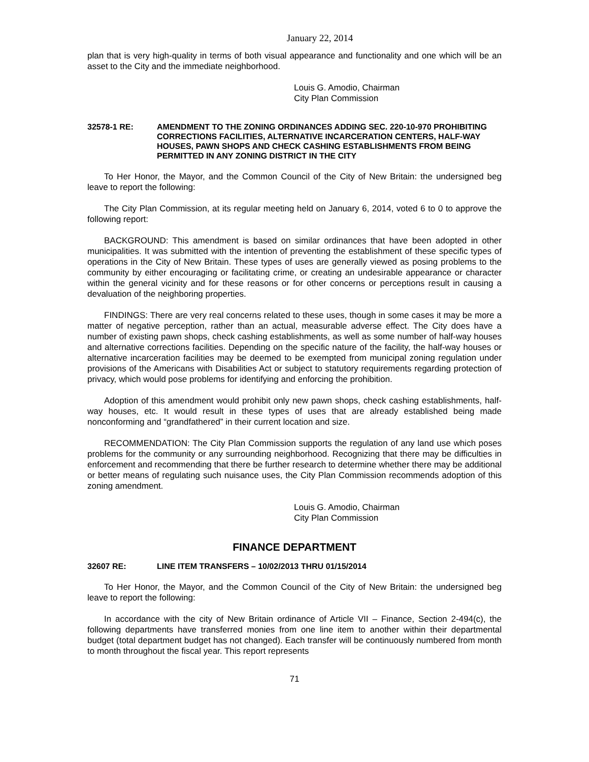January 22, 2014
plan that is very high-quality in terms of both visual appearance and functionality and one which will be an asset to the City and the immediate neighborhood.
Louis G. Amodio, Chairman
City Plan Commission
32578-1 RE: AMENDMENT TO THE ZONING ORDINANCES ADDING SEC. 220-10-970 PROHIBITING CORRECTIONS FACILITIES, ALTERNATIVE INCARCERATION CENTERS, HALF-WAY HOUSES, PAWN SHOPS AND CHECK CASHING ESTABLISHMENTS FROM BEING PERMITTED IN ANY ZONING DISTRICT IN THE CITY
To Her Honor, the Mayor, and the Common Council of the City of New Britain: the undersigned beg leave to report the following:
The City Plan Commission, at its regular meeting held on January 6, 2014, voted 6 to 0 to approve the following report:
BACKGROUND: This amendment is based on similar ordinances that have been adopted in other municipalities. It was submitted with the intention of preventing the establishment of these specific types of operations in the City of New Britain. These types of uses are generally viewed as posing problems to the community by either encouraging or facilitating crime, or creating an undesirable appearance or character within the general vicinity and for these reasons or for other concerns or perceptions result in causing a devaluation of the neighboring properties.
FINDINGS: There are very real concerns related to these uses, though in some cases it may be more a matter of negative perception, rather than an actual, measurable adverse effect. The City does have a number of existing pawn shops, check cashing establishments, as well as some number of half-way houses and alternative corrections facilities. Depending on the specific nature of the facility, the half-way houses or alternative incarceration facilities may be deemed to be exempted from municipal zoning regulation under provisions of the Americans with Disabilities Act or subject to statutory requirements regarding protection of privacy, which would pose problems for identifying and enforcing the prohibition.
Adoption of this amendment would prohibit only new pawn shops, check cashing establishments, half-way houses, etc. It would result in these types of uses that are already established being made nonconforming and “grandfathered” in their current location and size.
RECOMMENDATION: The City Plan Commission supports the regulation of any land use which poses problems for the community or any surrounding neighborhood. Recognizing that there may be difficulties in enforcement and recommending that there be further research to determine whether there may be additional or better means of regulating such nuisance uses, the City Plan Commission recommends adoption of this zoning amendment.
Louis G. Amodio, Chairman
City Plan Commission
FINANCE DEPARTMENT
32607 RE: LINE ITEM TRANSFERS – 10/02/2013 THRU 01/15/2014
To Her Honor, the Mayor, and the Common Council of the City of New Britain: the undersigned beg leave to report the following:
In accordance with the city of New Britain ordinance of Article VII – Finance, Section 2-494(c), the following departments have transferred monies from one line item to another within their departmental budget (total department budget has not changed). Each transfer will be continuously numbered from month to month throughout the fiscal year. This report represents
71